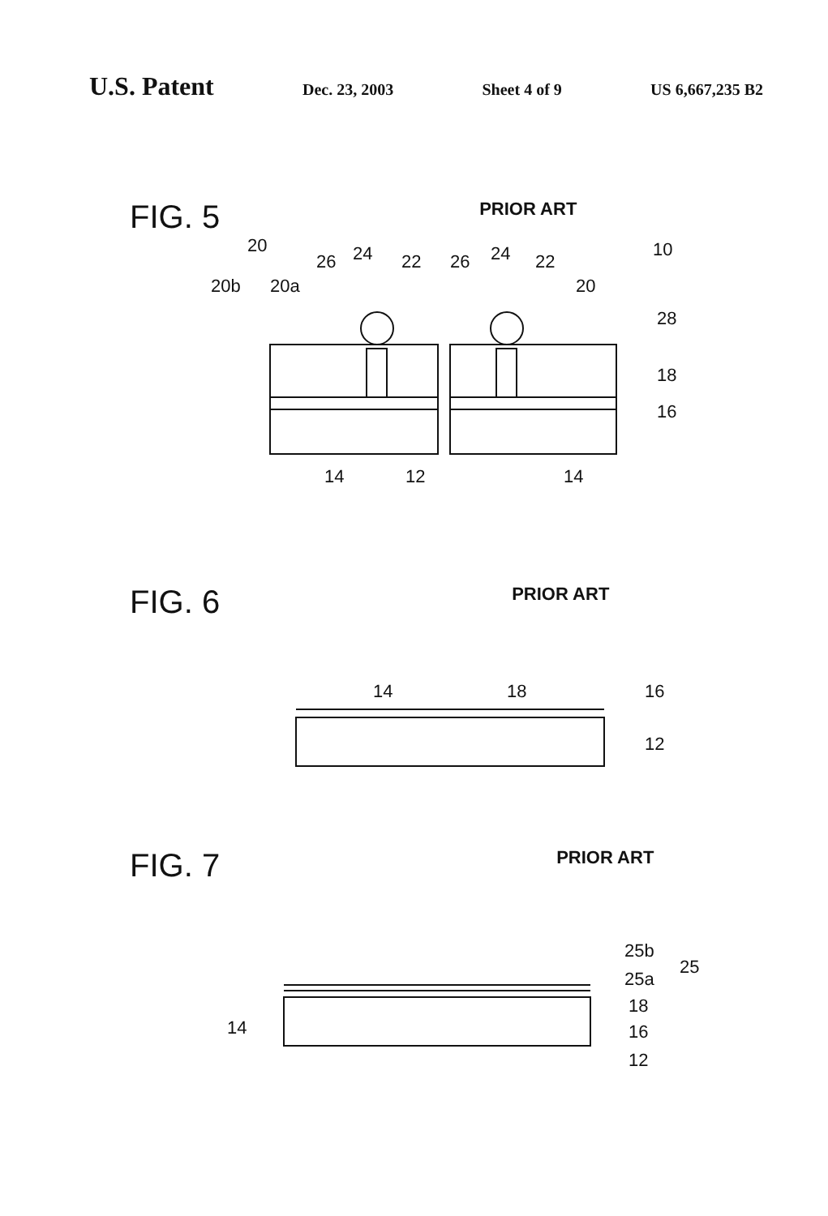U.S. Patent Dec. 23, 2003 Sheet 4 of 9 US 6,667,235 B2
FIG. 5 PRIOR ART
20
20b
20a
26
24
22
26
24
22
10
20
28
18
16
14
12
14
FIG. 6 PRIOR ART
14
18
16
12
FIG. 7 PRIOR ART
25b
25
25a
18
16
14
12